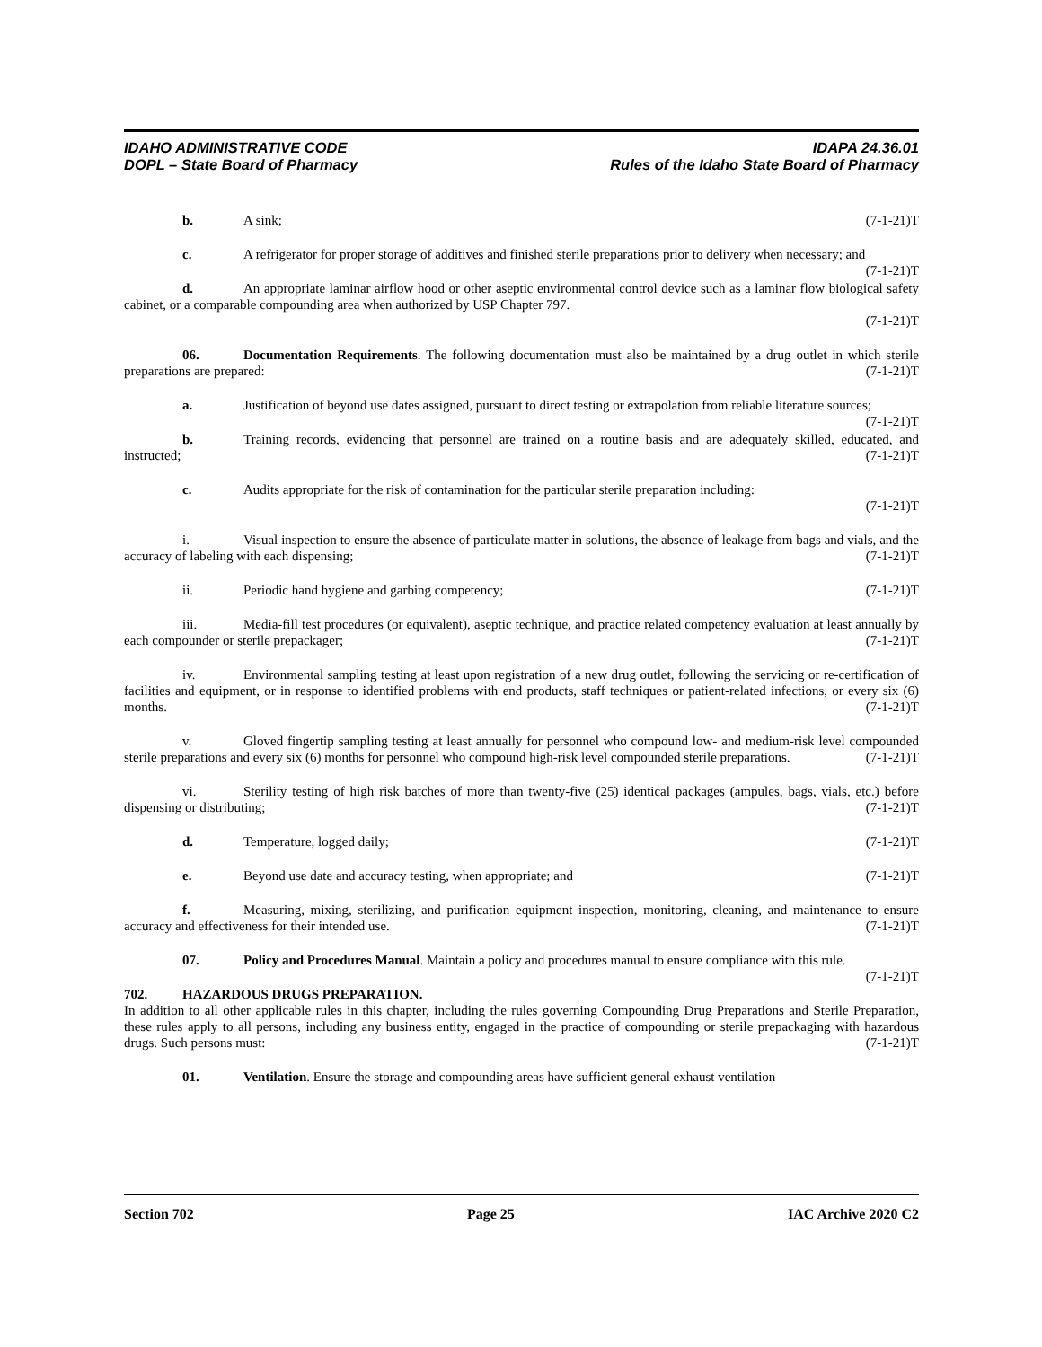IDAHO ADMINISTRATIVE CODE
DOPL – State Board of Pharmacy
IDAPA 24.36.01
Rules of the Idaho State Board of Pharmacy
b. A sink; (7-1-21)T
c. A refrigerator for proper storage of additives and finished sterile preparations prior to delivery when necessary; and (7-1-21)T
d. An appropriate laminar airflow hood or other aseptic environmental control device such as a laminar flow biological safety cabinet, or a comparable compounding area when authorized by USP Chapter 797.
(7-1-21)T
06. Documentation Requirements. The following documentation must also be maintained by a drug outlet in which sterile preparations are prepared: (7-1-21)T
a. Justification of beyond use dates assigned, pursuant to direct testing or extrapolation from reliable literature sources; (7-1-21)T
b. Training records, evidencing that personnel are trained on a routine basis and are adequately skilled, educated, and instructed; (7-1-21)T
c. Audits appropriate for the risk of contamination for the particular sterile preparation including:
(7-1-21)T
i. Visual inspection to ensure the absence of particulate matter in solutions, the absence of leakage from bags and vials, and the accuracy of labeling with each dispensing; (7-1-21)T
ii. Periodic hand hygiene and garbing competency; (7-1-21)T
iii. Media-fill test procedures (or equivalent), aseptic technique, and practice related competency evaluation at least annually by each compounder or sterile prepackager; (7-1-21)T
iv. Environmental sampling testing at least upon registration of a new drug outlet, following the servicing or re-certification of facilities and equipment, or in response to identified problems with end products, staff techniques or patient-related infections, or every six (6) months. (7-1-21)T
v. Gloved fingertip sampling testing at least annually for personnel who compound low- and medium-risk level compounded sterile preparations and every six (6) months for personnel who compound high-risk level compounded sterile preparations. (7-1-21)T
vi. Sterility testing of high risk batches of more than twenty-five (25) identical packages (ampules, bags, vials, etc.) before dispensing or distributing; (7-1-21)T
d. Temperature, logged daily; (7-1-21)T
e. Beyond use date and accuracy testing, when appropriate; and (7-1-21)T
f. Measuring, mixing, sterilizing, and purification equipment inspection, monitoring, cleaning, and maintenance to ensure accuracy and effectiveness for their intended use. (7-1-21)T
07. Policy and Procedures Manual. Maintain a policy and procedures manual to ensure compliance with this rule. (7-1-21)T
702. HAZARDOUS DRUGS PREPARATION.
In addition to all other applicable rules in this chapter, including the rules governing Compounding Drug Preparations and Sterile Preparation, these rules apply to all persons, including any business entity, engaged in the practice of compounding or sterile prepackaging with hazardous drugs. Such persons must: (7-1-21)T
01. Ventilation. Ensure the storage and compounding areas have sufficient general exhaust ventilation
Section 702 Page 25 IAC Archive 2020 C2